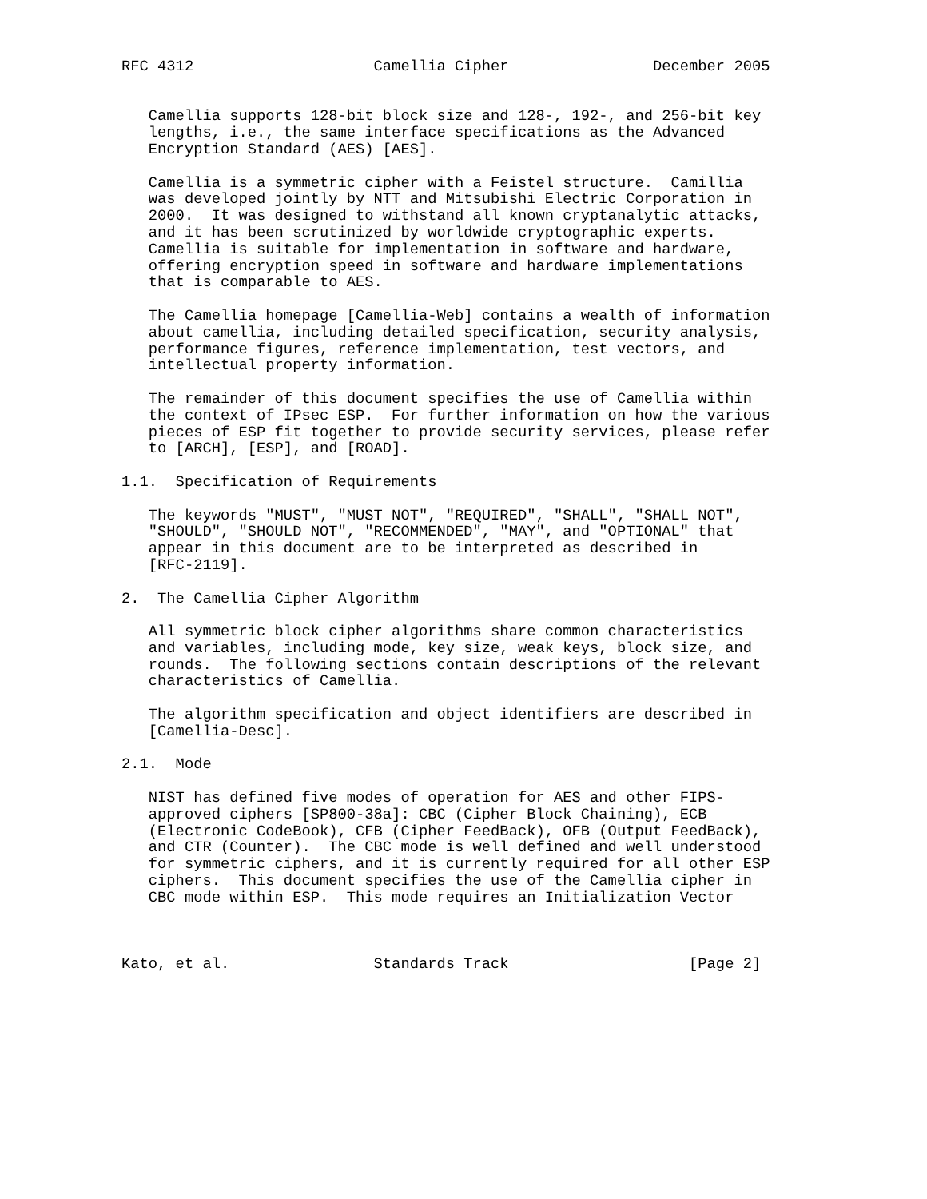RFC 4312                    Camellia Cipher                December 2005


   Camellia supports 128-bit block size and 128-, 192-, and 256-bit key
   lengths, i.e., the same interface specifications as the Advanced
   Encryption Standard (AES) [AES].

   Camellia is a symmetric cipher with a Feistel structure.  Camillia
   was developed jointly by NTT and Mitsubishi Electric Corporation in
   2000.  It was designed to withstand all known cryptanalytic attacks,
   and it has been scrutinized by worldwide cryptographic experts.
   Camellia is suitable for implementation in software and hardware,
   offering encryption speed in software and hardware implementations
   that is comparable to AES.

   The Camellia homepage [Camellia-Web] contains a wealth of information
   about camellia, including detailed specification, security analysis,
   performance figures, reference implementation, test vectors, and
   intellectual property information.

   The remainder of this document specifies the use of Camellia within
   the context of IPsec ESP.  For further information on how the various
   pieces of ESP fit together to provide security services, please refer
   to [ARCH], [ESP], and [ROAD].

1.1.  Specification of Requirements

   The keywords "MUST", "MUST NOT", "REQUIRED", "SHALL", "SHALL NOT",
   "SHOULD", "SHOULD NOT", "RECOMMENDED", "MAY", and "OPTIONAL" that
   appear in this document are to be interpreted as described in
   [RFC-2119].

2.  The Camellia Cipher Algorithm

   All symmetric block cipher algorithms share common characteristics
   and variables, including mode, key size, weak keys, block size, and
   rounds.  The following sections contain descriptions of the relevant
   characteristics of Camellia.

   The algorithm specification and object identifiers are described in
   [Camellia-Desc].

2.1.  Mode

   NIST has defined five modes of operation for AES and other FIPS-
   approved ciphers [SP800-38a]: CBC (Cipher Block Chaining), ECB
   (Electronic CodeBook), CFB (Cipher FeedBack), OFB (Output FeedBack),
   and CTR (Counter).  The CBC mode is well defined and well understood
   for symmetric ciphers, and it is currently required for all other ESP
   ciphers.  This document specifies the use of the Camellia cipher in
   CBC mode within ESP.  This mode requires an Initialization Vector



Kato, et al.                Standards Track                    [Page 2]